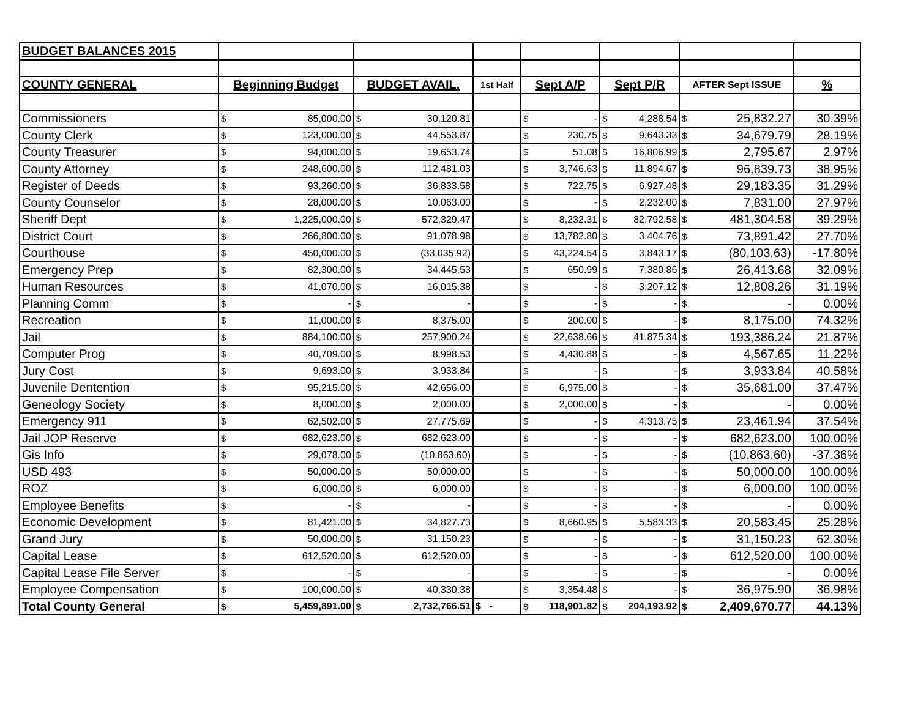| BUDGET BALANCES 2015 | | | | | | | | | | | | |
| COUNTY GENERAL | Beginning Budget | | BUDGET AVAIL. | | 1st Half | Sept A/P | | Sept P/R | | AFTER Sept ISSUE | | % |
| Commissioners | $ | 85,000.00 | $ | 30,120.81 | | $ | - | $ | 4,288.54 | $ | 25,832.27 | 30.39% |
| County Clerk | $ | 123,000.00 | $ | 44,553.87 | | $ | 230.75 | $ | 9,643.33 | $ | 34,679.79 | 28.19% |
| County Treasurer | $ | 94,000.00 | $ | 19,653.74 | | $ | 51.08 | $ | 16,806.99 | $ | 2,795.67 | 2.97% |
| County Attorney | $ | 248,600.00 | $ | 112,481.03 | | $ | 3,746.63 | $ | 11,894.67 | $ | 96,839.73 | 38.95% |
| Register of Deeds | $ | 93,260.00 | $ | 36,833.58 | | $ | 722.75 | $ | 6,927.48 | $ | 29,183.35 | 31.29% |
| County Counselor | $ | 28,000.00 | $ | 10,063.00 | | $ | - | $ | 2,232.00 | $ | 7,831.00 | 27.97% |
| Sheriff Dept | $ | 1,225,000.00 | $ | 572,329.47 | | $ | 8,232.31 | $ | 82,792.58 | $ | 481,304.58 | 39.29% |
| District Court | $ | 266,800.00 | $ | 91,078.98 | | $ | 13,782.80 | $ | 3,404.76 | $ | 73,891.42 | 27.70% |
| Courthouse | $ | 450,000.00 | $ | (33,035.92) | | $ | 43,224.54 | $ | 3,843.17 | $ | (80,103.63) | -17.80% |
| Emergency Prep | $ | 82,300.00 | $ | 34,445.53 | | $ | 650.99 | $ | 7,380.86 | $ | 26,413.68 | 32.09% |
| Human Resources | $ | 41,070.00 | $ | 16,015.38 | | $ | - | $ | 3,207.12 | $ | 12,808.26 | 31.19% |
| Planning Comm | $ | - | $ | - | | $ | - | $ | - | $ | - | 0.00% |
| Recreation | $ | 11,000.00 | $ | 8,375.00 | | $ | 200.00 | $ | - | $ | 8,175.00 | 74.32% |
| Jail | $ | 884,100.00 | $ | 257,900.24 | | $ | 22,638.66 | $ | 41,875.34 | $ | 193,386.24 | 21.87% |
| Computer Prog | $ | 40,709.00 | $ | 8,998.53 | | $ | 4,430.88 | $ | - | $ | 4,567.65 | 11.22% |
| Jury Cost | $ | 9,693.00 | $ | 3,933.84 | | $ | - | $ | - | $ | 3,933.84 | 40.58% |
| Juvenile Dentention | $ | 95,215.00 | $ | 42,656.00 | | $ | 6,975.00 | $ | - | $ | 35,681.00 | 37.47% |
| Geneology Society | $ | 8,000.00 | $ | 2,000.00 | | $ | 2,000.00 | $ | - | $ | - | 0.00% |
| Emergency 911 | $ | 62,502.00 | $ | 27,775.69 | | $ | - | $ | 4,313.75 | $ | 23,461.94 | 37.54% |
| Jail JOP Reserve | $ | 682,623.00 | $ | 682,623.00 | | $ | - | $ | - | $ | 682,623.00 | 100.00% |
| Gis Info | $ | 29,078.00 | $ | (10,863.60) | | $ | - | $ | - | $ | (10,863.60) | -37.36% |
| USD 493 | $ | 50,000.00 | $ | 50,000.00 | | $ | - | $ | - | $ | 50,000.00 | 100.00% |
| ROZ | $ | 6,000.00 | $ | 6,000.00 | | $ | - | $ | - | $ | 6,000.00 | 100.00% |
| Employee Benefits | $ | - | $ | - | | $ | - | $ | - | $ | - | 0.00% |
| Economic Development | $ | 81,421.00 | $ | 34,827.73 | | $ | 8,660.95 | $ | 5,583.33 | $ | 20,583.45 | 25.28% |
| Grand Jury | $ | 50,000.00 | $ | 31,150.23 | | $ | - | $ | - | $ | 31,150.23 | 62.30% |
| Capital Lease | $ | 612,520.00 | $ | 612,520.00 | | $ | - | $ | - | $ | 612,520.00 | 100.00% |
| Capital Lease File Server | $ | - | $ | - | | $ | - | $ | - | $ | - | 0.00% |
| Employee Compensation | $ | 100,000.00 | $ | 40,330.38 | | $ | 3,354.48 | $ | - | $ | 36,975.90 | 36.98% |
| Total County General | $ | 5,459,891.00 | $ | 2,732,766.51 | $ - | $ | 118,901.82 | $ | 204,193.92 | $ | 2,409,670.77 | 44.13% |